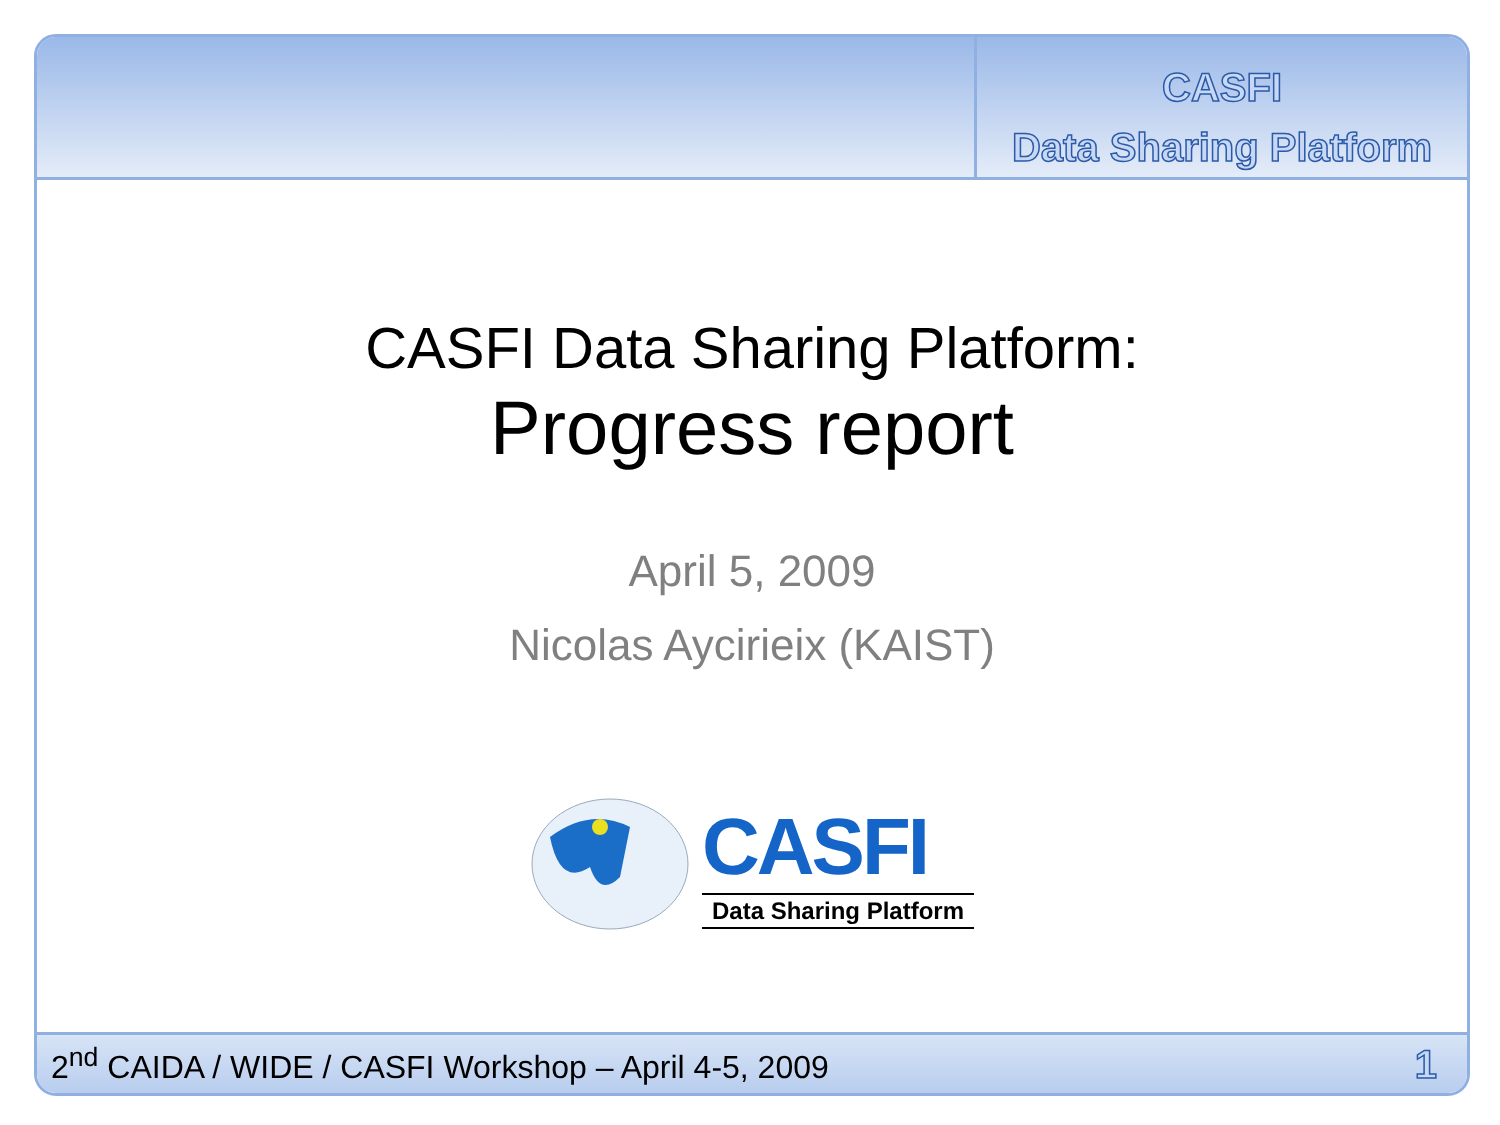CASFI
Data Sharing Platform
CASFI Data Sharing Platform:
Progress report
April 5, 2009
Nicolas Aycirieix (KAIST)
CASFI
Data Sharing Platform
2<sup>nd</sup> CAIDA / WIDE / CASFI Workshop – April 4-5, 2009
1